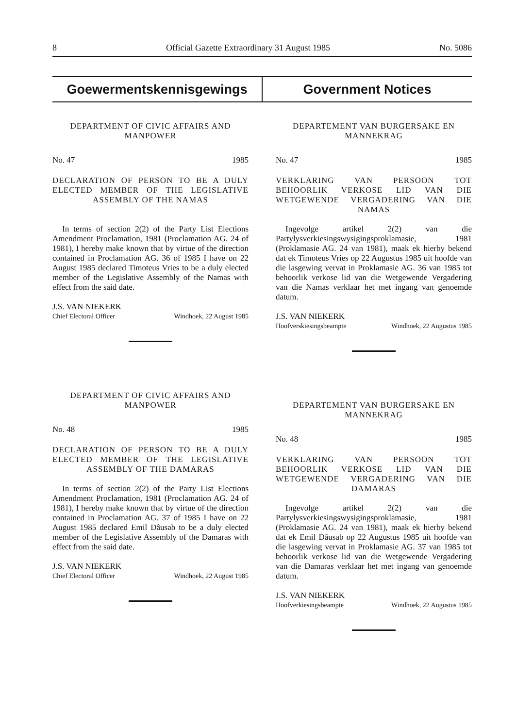8 Official Gazette Extraordinary 31 August 1985 No. 5086
Goewermentskennisgewings Government Notices
DEPARTMENT OF CIVIC AFFAIRS AND MANPOWER
No. 47 1985
DECLARATION OF PERSON TO BE A DULY ELECTED MEMBER OF THE LEGISLATIVE ASSEMBLY OF THE NAMAS
In terms of section 2(2) of the Party List Elections Amendment Proclamation, 1981 (Proclamation AG. 24 of 1981), I hereby make known that by virtue of the direction contained in Proclamation AG. 36 of 1985 I have on 22 August 1985 declared Timoteus Vries to be a duly elected member of the Legislative Assembly of the Namas with effect from the said date.
J.S. VAN NIEKERK
Chief Electoral Officer Windhoek, 22 August 1985
DEPARTMENT OF CIVIC AFFAIRS AND MANPOWER
No. 48 1985
DECLARATION OF PERSON TO BE A DULY ELECTED MEMBER OF THE LEGISLATIVE ASSEMBLY OF THE DAMARAS
In terms of section 2(2) of the Party List Elections Amendment Proclamation, 1981 (Proclamation AG. 24 of 1981), I hereby make known that by virtue of the direction contained in Proclamation AG. 37 of 1985 I have on 22 August 1985 declared Emil Dâusab to be a duly elected member of the Legislative Assembly of the Damaras with effect from the said date.
J.S. VAN NIEKERK
Chief Electoral Officer Windhoek, 22 August 1985
DEPARTEMENT VAN BURGERSAKE EN MANNEKRAG
No. 47 1985
VERKLARING VAN PERSOON TOT BEHOORLIK VERKOSE LID VAN DIE WETGEWENDE VERGADERING VAN DIE NAMAS
Ingevolge artikel 2(2) van die Partylysverkiesingswysigingsproklamasie, 1981 (Proklamasie AG. 24 van 1981), maak ek hierby bekend dat ek Timoteus Vries op 22 Augustus 1985 uit hoofde van die lasgewing vervat in Proklamasie AG. 36 van 1985 tot behoorlik verkose lid van die Wetgewende Vergadering van die Namas verklaar het met ingang van genoemde datum.
J.S. VAN NIEKERK
Hoofverskiesingsbeampte Windhoek, 22 Augustus 1985
DEPARTEMENT VAN BURGERSAKE EN MANNEKRAG
No. 48 1985
VERKLARING VAN PERSOON TOT BEHOORLIK VERKOSE LID VAN DIE WETGEWENDE VERGADERING VAN DIE DAMARAS
Ingevolge artikel 2(2) van die Partylysverkiesingswysigingsproklamasie, 1981 (Proklamasie AG. 24 van 1981), maak ek hierby bekend dat ek Emil Dâusab op 22 Augustus 1985 uit hoofde van die lasgewing vervat in Proklamasie AG. 37 van 1985 tot behoorlik verkose lid van die Wetgewende Vergadering van die Damaras verklaar het met ingang van genoemde datum.
J.S. VAN NIEKERK
Hoofverkiesingsbeampte Windhoek, 22 Augustus 1985